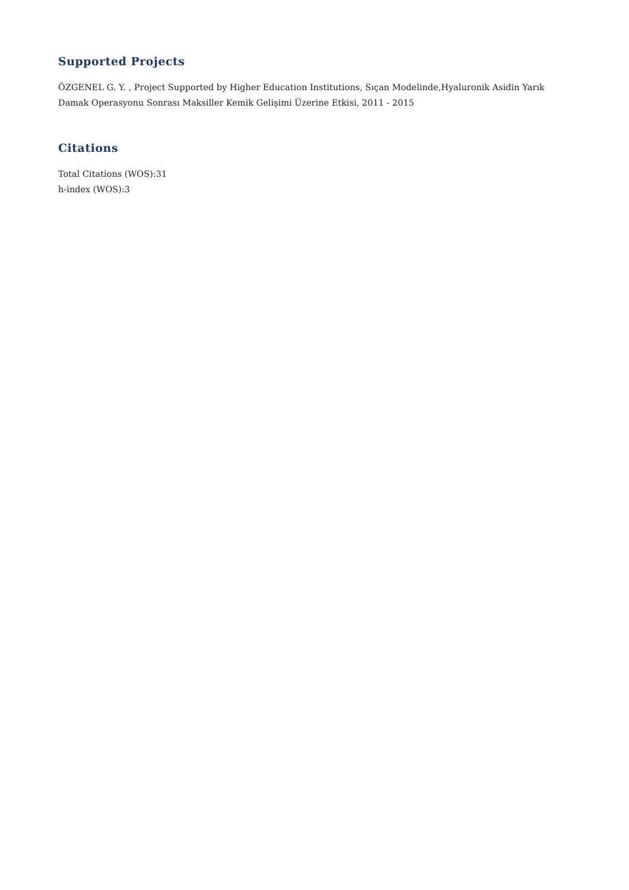Supported Projects
ÖZGENEL G. Y. , Project Supported by Higher Education Institutions, Sıçan Modelinde,Hyaluronik Asidin Yarık Damak Operasyonu Sonrası Maksiller Kemik Gelişimi Üzerine Etkisi, 2011 - 2015
Citations
Total Citations (WOS):31
h-index (WOS):3